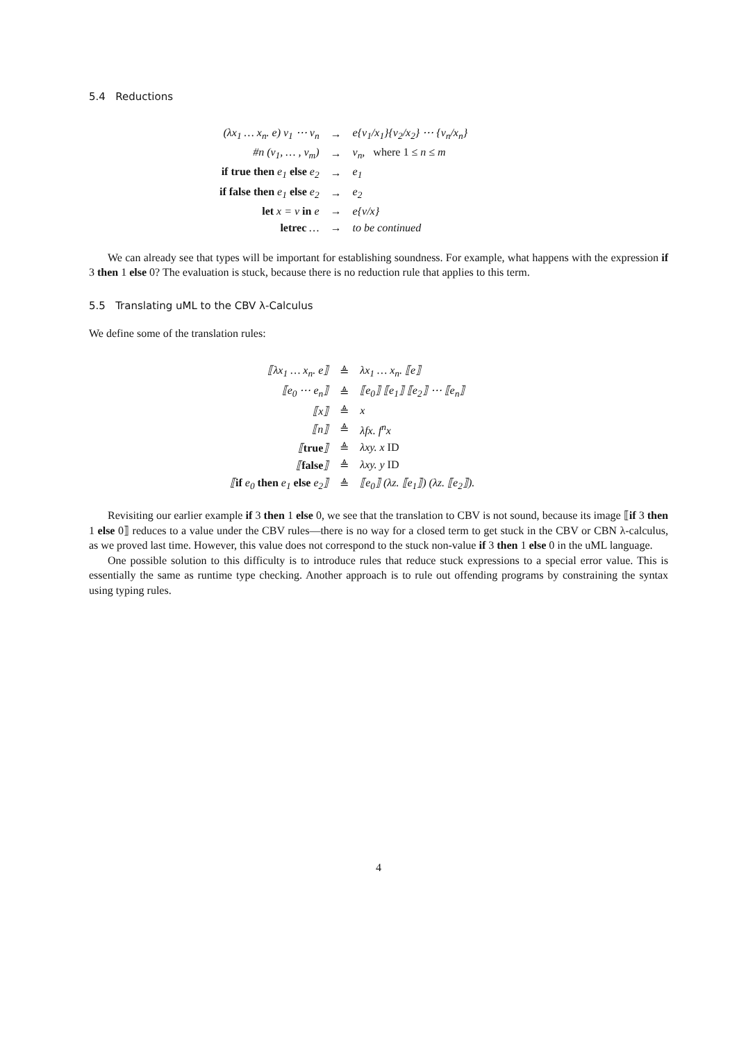5.4 Reductions
| (λx<sub>1</sub> … x<sub>n</sub>. e) v<sub>1</sub> ⋯ v<sub>n</sub> | → | e{v<sub>1</sub>/x<sub>1</sub>}{v<sub>2</sub>/x<sub>2</sub>} ⋯ {v<sub>n</sub>/x<sub>n</sub>} |
| #n (v<sub>1</sub>, … , v<sub>m</sub>) | → | v<sub>n</sub>, where 1 ≤ n ≤ m |
| if true then e<sub>1</sub> else e<sub>2</sub> | → | e<sub>1</sub> |
| if false then e<sub>1</sub> else e<sub>2</sub> | → | e<sub>2</sub> |
| let x = v in e | → | e{v/x} |
| letrec … | → | to be continued |
We can already see that types will be important for establishing soundness. For example, what happens with the expression if 3 then 1 else 0? The evaluation is stuck, because there is no reduction rule that applies to this term.
5.5 Translating uML to the CBV λ-Calculus
We define some of the translation rules:
| ⟦λx<sub>1</sub> … x<sub>n</sub>. e⟧ | ≜ | λx<sub>1</sub> … x<sub>n</sub>. ⟦e⟧ |
| ⟦e<sub>0</sub> ⋯ e<sub>n</sub>⟧ | ≜ | ⟦e<sub>0</sub>⟧ ⟦e<sub>1</sub>⟧ ⟦e<sub>2</sub>⟧ ⋯ ⟦e<sub>n</sub>⟧ |
| ⟦x⟧ | ≜ | x |
| ⟦n⟧ | ≜ | λfx. f<sup>n</sup>x |
| ⟦ true ⟧ | ≜ | λxy. x ID |
| ⟦ false ⟧ | ≜ | λxy. y ID |
| ⟦ if e<sub>0</sub> then e<sub>1</sub> else e<sub>2</sub>⟧ | ≜ | ⟦e<sub>0</sub>⟧ (λz. ⟦e<sub>1</sub>⟧) (λz. ⟦e<sub>2</sub>⟧). |
Revisiting our earlier example if 3 then 1 else 0, we see that the translation to CBV is not sound, because its image ⟦if 3 then 1 else 0⟧ reduces to a value under the CBV rules—there is no way for a closed term to get stuck in the CBV or CBN λ-calculus, as we proved last time. However, this value does not correspond to the stuck non-value if 3 then 1 else 0 in the uML language.
One possible solution to this difficulty is to introduce rules that reduce stuck expressions to a special error value. This is essentially the same as runtime type checking. Another approach is to rule out offending programs by constraining the syntax using typing rules.
4